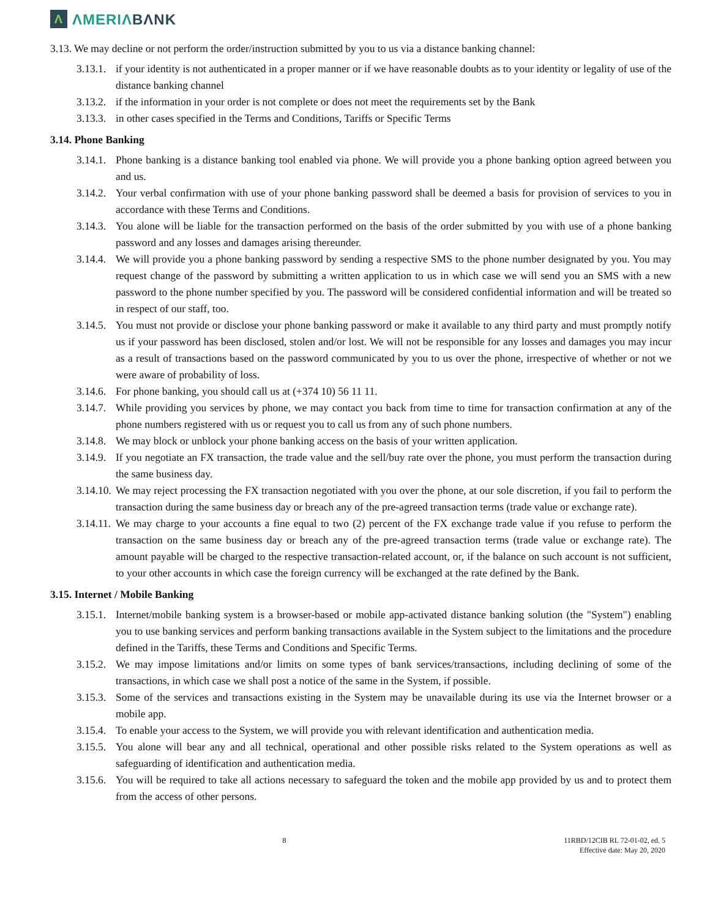Λ
ΛMERIΛBΛNK
3.13. We may decline or not perform the order/instruction submitted by you to us via a distance banking channel:
3.13.1. if your identity is not authenticated in a proper manner or if we have reasonable doubts as to your identity or legality of use of the distance banking channel
3.13.2. if the information in your order is not complete or does not meet the requirements set by the Bank
3.13.3. in other cases specified in the Terms and Conditions, Tariffs or Specific Terms
3.14. Phone Banking
3.14.1. Phone banking is a distance banking tool enabled via phone. We will provide you a phone banking option agreed between you and us.
3.14.2. Your verbal confirmation with use of your phone banking password shall be deemed a basis for provision of services to you in accordance with these Terms and Conditions.
3.14.3. You alone will be liable for the transaction performed on the basis of the order submitted by you with use of a phone banking password and any losses and damages arising thereunder.
3.14.4. We will provide you a phone banking password by sending a respective SMS to the phone number designated by you. You may request change of the password by submitting a written application to us in which case we will send you an SMS with a new password to the phone number specified by you. The password will be considered confidential information and will be treated so in respect of our staff, too.
3.14.5. You must not provide or disclose your phone banking password or make it available to any third party and must promptly notify us if your password has been disclosed, stolen and/or lost. We will not be responsible for any losses and damages you may incur as a result of transactions based on the password communicated by you to us over the phone, irrespective of whether or not we were aware of probability of loss.
3.14.6. For phone banking, you should call us at (+374 10) 56 11 11.
3.14.7. While providing you services by phone, we may contact you back from time to time for transaction confirmation at any of the phone numbers registered with us or request you to call us from any of such phone numbers.
3.14.8. We may block or unblock your phone banking access on the basis of your written application.
3.14.9. If you negotiate an FX transaction, the trade value and the sell/buy rate over the phone, you must perform the transaction during the same business day.
3.14.10. We may reject processing the FX transaction negotiated with you over the phone, at our sole discretion, if you fail to perform the transaction during the same business day or breach any of the pre-agreed transaction terms (trade value or exchange rate).
3.14.11. We may charge to your accounts a fine equal to two (2) percent of the FX exchange trade value if you refuse to perform the transaction on the same business day or breach any of the pre-agreed transaction terms (trade value or exchange rate). The amount payable will be charged to the respective transaction-related account, or, if the balance on such account is not sufficient, to your other accounts in which case the foreign currency will be exchanged at the rate defined by the Bank.
3.15. Internet / Mobile Banking
3.15.1. Internet/mobile banking system is a browser-based or mobile app-activated distance banking solution (the "System") enabling you to use banking services and perform banking transactions available in the System subject to the limitations and the procedure defined in the Tariffs, these Terms and Conditions and Specific Terms.
3.15.2. We may impose limitations and/or limits on some types of bank services/transactions, including declining of some of the transactions, in which case we shall post a notice of the same in the System, if possible.
3.15.3. Some of the services and transactions existing in the System may be unavailable during its use via the Internet browser or a mobile app.
3.15.4. To enable your access to the System, we will provide you with relevant identification and authentication media.
3.15.5. You alone will bear any and all technical, operational and other possible risks related to the System operations as well as safeguarding of identification and authentication media.
3.15.6. You will be required to take all actions necessary to safeguard the token and the mobile app provided by us and to protect them from the access of other persons.
8 11RBD/12CIB RL 72-01-02, ed. 5
Effective date: May 20, 2020